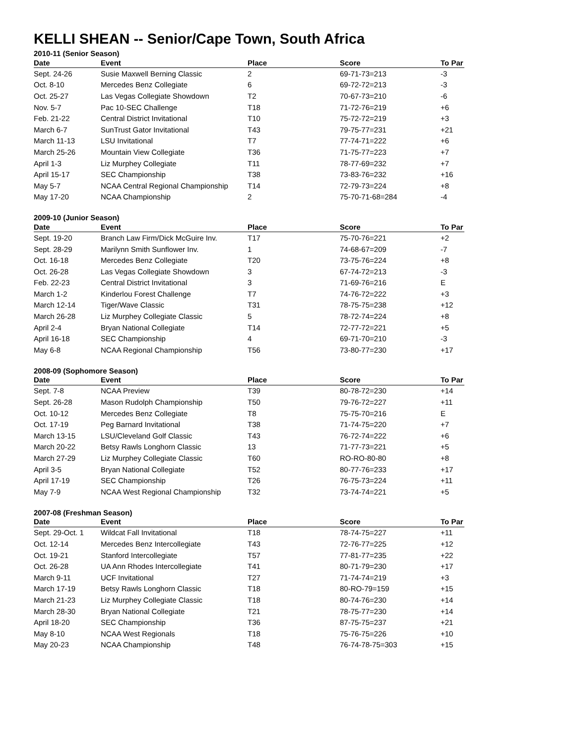KELLI SHEAN -- Senior/Cape Town, South Africa
2010-11 (Senior Season)
| Date | Event | Place | Score | To Par |
| --- | --- | --- | --- | --- |
| Sept. 24-26 | Susie Maxwell Berning Classic | 2 | 69-71-73=213 | -3 |
| Oct. 8-10 | Mercedes Benz Collegiate | 6 | 69-72-72=213 | -3 |
| Oct. 25-27 | Las Vegas Collegiate Showdown | T2 | 70-67-73=210 | -6 |
| Nov. 5-7 | Pac 10-SEC Challenge | T18 | 71-72-76=219 | +6 |
| Feb. 21-22 | Central District Invitational | T10 | 75-72-72=219 | +3 |
| March 6-7 | SunTrust Gator Invitational | T43 | 79-75-77=231 | +21 |
| March 11-13 | LSU Invitational | T7 | 77-74-71=222 | +6 |
| March 25-26 | Mountain View Collegiate | T36 | 71-75-77=223 | +7 |
| April 1-3 | Liz Murphey Collegiate | T11 | 78-77-69=232 | +7 |
| April 15-17 | SEC Championship | T38 | 73-83-76=232 | +16 |
| May 5-7 | NCAA Central Regional Championship | T14 | 72-79-73=224 | +8 |
| May 17-20 | NCAA Championship | 2 | 75-70-71-68=284 | -4 |
2009-10 (Junior Season)
| Date | Event | Place | Score | To Par |
| --- | --- | --- | --- | --- |
| Sept. 19-20 | Branch Law Firm/Dick McGuire Inv. | T17 | 75-70-76=221 | +2 |
| Sept. 28-29 | Marilynn Smith Sunflower Inv. | 1 | 74-68-67=209 | -7 |
| Oct. 16-18 | Mercedes Benz Collegiate | T20 | 73-75-76=224 | +8 |
| Oct. 26-28 | Las Vegas Collegiate Showdown | 3 | 67-74-72=213 | -3 |
| Feb. 22-23 | Central District Invitational | 3 | 71-69-76=216 | E |
| March 1-2 | Kinderlou Forest Challenge | T7 | 74-76-72=222 | +3 |
| March 12-14 | Tiger/Wave Classic | T31 | 78-75-75=238 | +12 |
| March 26-28 | Liz Murphey Collegiate Classic | 5 | 78-72-74=224 | +8 |
| April 2-4 | Bryan National Collegiate | T14 | 72-77-72=221 | +5 |
| April 16-18 | SEC Championship | 4 | 69-71-70=210 | -3 |
| May 6-8 | NCAA Regional Championship | T56 | 73-80-77=230 | +17 |
2008-09 (Sophomore Season)
| Date | Event | Place | Score | To Par |
| --- | --- | --- | --- | --- |
| Sept. 7-8 | NCAA Preview | T39 | 80-78-72=230 | +14 |
| Sept. 26-28 | Mason Rudolph Championship | T50 | 79-76-72=227 | +11 |
| Oct. 10-12 | Mercedes Benz Collegiate | T8 | 75-75-70=216 | E |
| Oct. 17-19 | Peg Barnard Invitational | T38 | 71-74-75=220 | +7 |
| March 13-15 | LSU/Cleveland Golf Classic | T43 | 76-72-74=222 | +6 |
| March 20-22 | Betsy Rawls Longhorn Classic | 13 | 71-77-73=221 | +5 |
| March 27-29 | Liz Murphey Collegiate Classic | T60 | RO-RO-80-80 | +8 |
| April 3-5 | Bryan National Collegiate | T52 | 80-77-76=233 | +17 |
| April 17-19 | SEC Championship | T26 | 76-75-73=224 | +11 |
| May 7-9 | NCAA West Regional Championship | T32 | 73-74-74=221 | +5 |
2007-08 (Freshman Season)
| Date | Event | Place | Score | To Par |
| --- | --- | --- | --- | --- |
| Sept. 29-Oct. 1 | Wildcat Fall Invitational | T18 | 78-74-75=227 | +11 |
| Oct. 12-14 | Mercedes Benz Intercollegiate | T43 | 72-76-77=225 | +12 |
| Oct. 19-21 | Stanford Intercollegiate | T57 | 77-81-77=235 | +22 |
| Oct. 26-28 | UA Ann Rhodes Intercollegiate | T41 | 80-71-79=230 | +17 |
| March 9-11 | UCF Invitational | T27 | 71-74-74=219 | +3 |
| March 17-19 | Betsy Rawls Longhorn Classic | T18 | 80-RO-79=159 | +15 |
| March 21-23 | Liz Murphey Collegiate Classic | T18 | 80-74-76=230 | +14 |
| March 28-30 | Bryan National Collegiate | T21 | 78-75-77=230 | +14 |
| April 18-20 | SEC Championship | T36 | 87-75-75=237 | +21 |
| May 8-10 | NCAA West Regionals | T18 | 75-76-75=226 | +10 |
| May 20-23 | NCAA Championship | T48 | 76-74-78-75=303 | +15 |